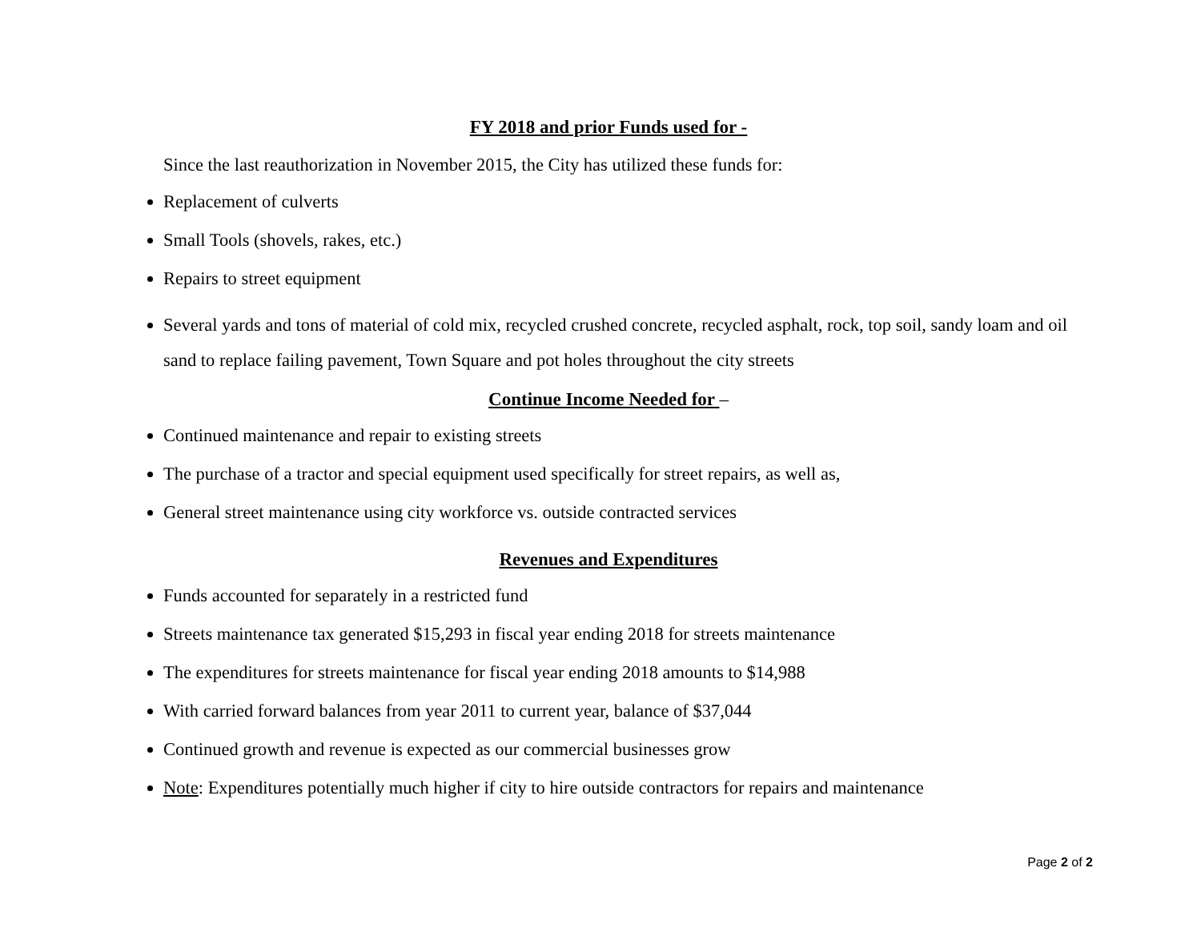FY 2018 and prior Funds used for -
Since the last reauthorization in November 2015, the City has utilized these funds for:
Replacement of culverts
Small Tools (shovels, rakes, etc.)
Repairs to street equipment
Several yards and tons of material of cold mix, recycled crushed concrete, recycled asphalt, rock, top soil, sandy loam and oil sand to replace failing pavement, Town Square and pot holes throughout the city streets
Continue Income Needed for –
Continued maintenance and repair to existing streets
The purchase of a tractor and special equipment used specifically for street repairs, as well as,
General street maintenance using city workforce vs. outside contracted services
Revenues and Expenditures
Funds accounted for separately in a restricted fund
Streets maintenance tax generated $15,293 in fiscal year ending 2018 for streets maintenance
The expenditures for streets maintenance for fiscal year ending 2018 amounts to $14,988
With carried forward balances from year 2011 to current year, balance of $37,044
Continued growth and revenue is expected as our commercial businesses grow
Note: Expenditures potentially much higher if city to hire outside contractors for repairs and maintenance
Page 2 of 2